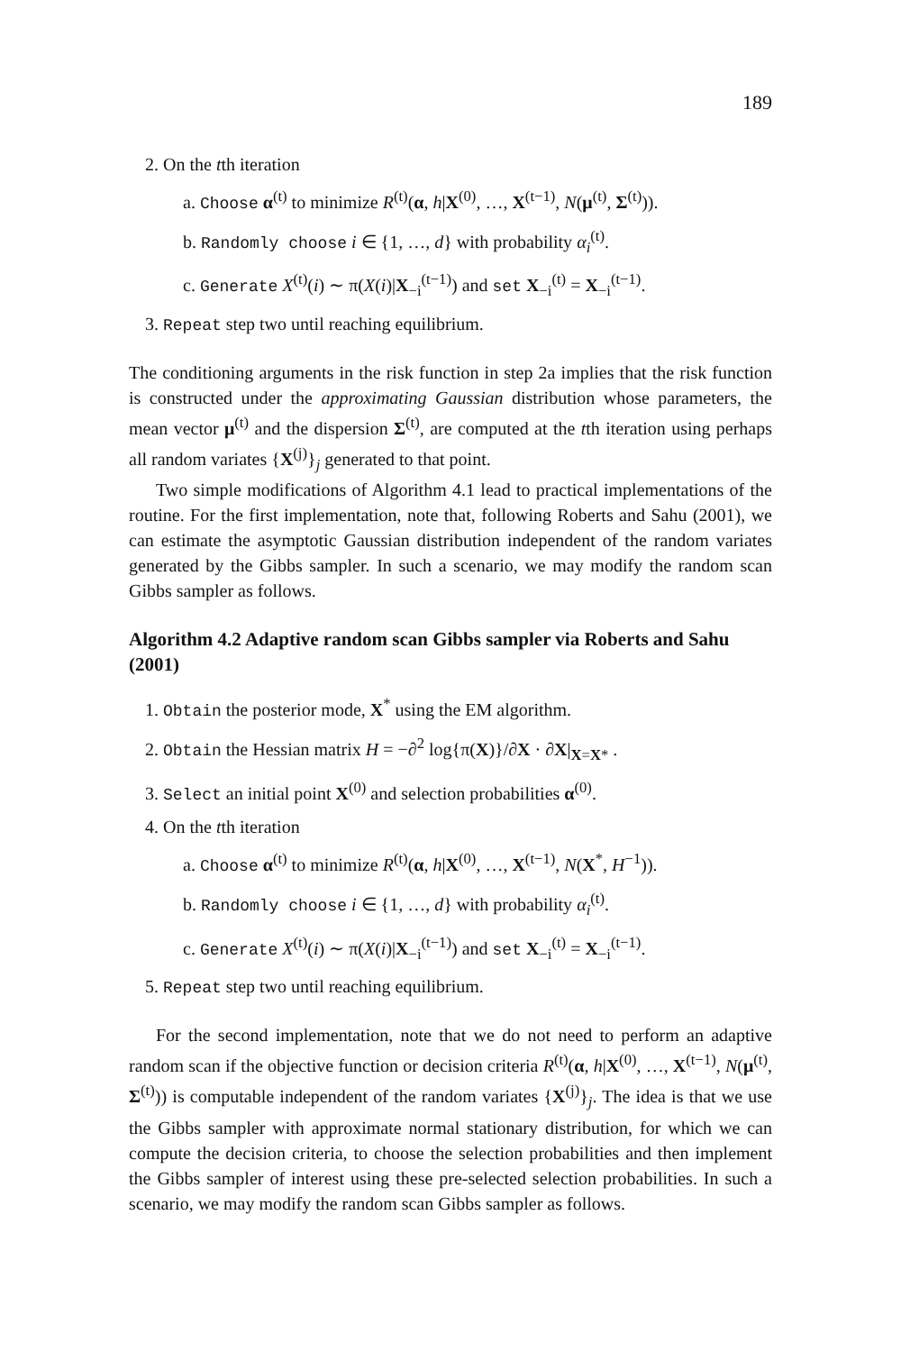189
2. On the tth iteration
a. Choose α<sup>(t)</sup> to minimize R<sup>(t)</sup>(α, h|X<sup>(0)</sup>, …, X<sup>(t−1)</sup>, N(μ<sup>(t)</sup>, Σ<sup>(t)</sup>)).
b. Randomly choose i ∈ {1, …, d} with probability α<sub>i</sub><sup>(t)</sup>.
c. Generate X<sup>(t)</sup>(i) ∼ π(X(i)|X<sub>−i</sub><sup>(t−1)</sup>) and set X<sub>−i</sub><sup>(t)</sup> = X<sub>−i</sub><sup>(t−1)</sup>.
3. Repeat step two until reaching equilibrium.
The conditioning arguments in the risk function in step 2a implies that the risk function is constructed under the approximating Gaussian distribution whose parameters, the mean vector μ<sup>(t)</sup> and the dispersion Σ<sup>(t)</sup>, are computed at the tth iteration using perhaps all random variates {X<sup>(j)</sup>}<sub>j</sub> generated to that point.
Two simple modifications of Algorithm 4.1 lead to practical implementations of the routine. For the first implementation, note that, following Roberts and Sahu (2001), we can estimate the asymptotic Gaussian distribution independent of the random variates generated by the Gibbs sampler. In such a scenario, we may modify the random scan Gibbs sampler as follows.
Algorithm 4.2 Adaptive random scan Gibbs sampler via Roberts and Sahu (2001)
1. Obtain the posterior mode, X<sup>*</sup> using the EM algorithm.
2. Obtain the Hessian matrix H = −∂<sup>2</sup> log{π(X)}/∂X · ∂X|<sub>X=X*</sub> .
3. Select an initial point X<sup>(0)</sup> and selection probabilities α<sup>(0)</sup>.
4. On the tth iteration
a. Choose α<sup>(t)</sup> to minimize R<sup>(t)</sup>(α, h|X<sup>(0)</sup>, …, X<sup>(t−1)</sup>, N(X<sup>*</sup>, H<sup>−1</sup>)).
b. Randomly choose i ∈ {1, …, d} with probability α<sub>i</sub><sup>(t)</sup>.
c. Generate X<sup>(t)</sup>(i) ∼ π(X(i)|X<sub>−i</sub><sup>(t−1)</sup>) and set X<sub>−i</sub><sup>(t)</sup> = X<sub>−i</sub><sup>(t−1)</sup>.
5. Repeat step two until reaching equilibrium.
For the second implementation, note that we do not need to perform an adaptive random scan if the objective function or decision criteria R<sup>(t)</sup>(α, h|X<sup>(0)</sup>, …, X<sup>(t−1)</sup>, N(μ<sup>(t)</sup>, Σ<sup>(t)</sup>)) is computable independent of the random variates {X<sup>(j)</sup>}<sub>j</sub>. The idea is that we use the Gibbs sampler with approximate normal stationary distribution, for which we can compute the decision criteria, to choose the selection probabilities and then implement the Gibbs sampler of interest using these pre-selected selection probabilities. In such a scenario, we may modify the random scan Gibbs sampler as follows.